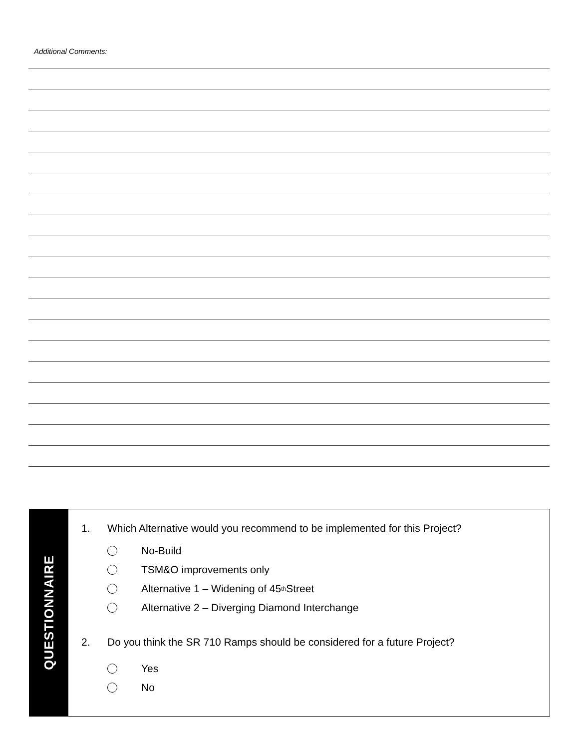Additional Comments:
QUESTIONNAIRE
1. Which Alternative would you recommend to be implemented for this Project?
No-Build
TSM&O improvements only
Alternative 1 – Widening of 45<sup>th</sup> Street
Alternative 2 – Diverging Diamond Interchange
2. Do you think the SR 710 Ramps should be considered for a future Project?
Yes
No